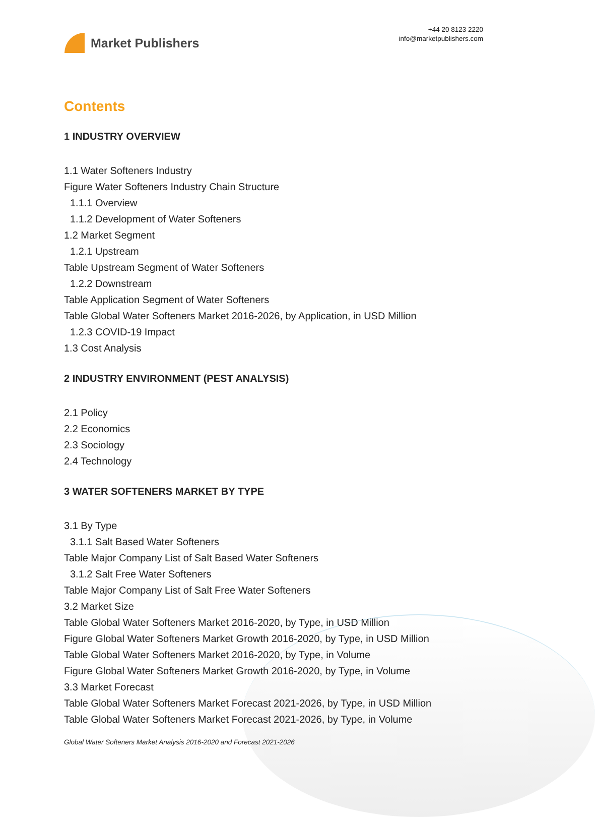Market Publishers
+44 20 8123 2220
info@marketpublishers.com
Contents
1 INDUSTRY OVERVIEW
1.1 Water Softeners Industry
Figure Water Softeners Industry Chain Structure
1.1.1 Overview
1.1.2 Development of Water Softeners
1.2 Market Segment
1.2.1 Upstream
Table Upstream Segment of Water Softeners
1.2.2 Downstream
Table Application Segment of Water Softeners
Table Global Water Softeners Market 2016-2026, by Application, in USD Million
1.2.3 COVID-19 Impact
1.3 Cost Analysis
2 INDUSTRY ENVIRONMENT (PEST ANALYSIS)
2.1 Policy
2.2 Economics
2.3 Sociology
2.4 Technology
3 WATER SOFTENERS MARKET BY TYPE
3.1 By Type
3.1.1 Salt Based Water Softeners
Table Major Company List of Salt Based Water Softeners
3.1.2 Salt Free Water Softeners
Table Major Company List of Salt Free Water Softeners
3.2 Market Size
Table Global Water Softeners Market 2016-2020, by Type, in USD Million
Figure Global Water Softeners Market Growth 2016-2020, by Type, in USD Million
Table Global Water Softeners Market 2016-2020, by Type, in Volume
Figure Global Water Softeners Market Growth 2016-2020, by Type, in Volume
3.3 Market Forecast
Table Global Water Softeners Market Forecast 2021-2026, by Type, in USD Million
Table Global Water Softeners Market Forecast 2021-2026, by Type, in Volume
Global Water Softeners Market Analysis 2016-2020 and Forecast 2021-2026